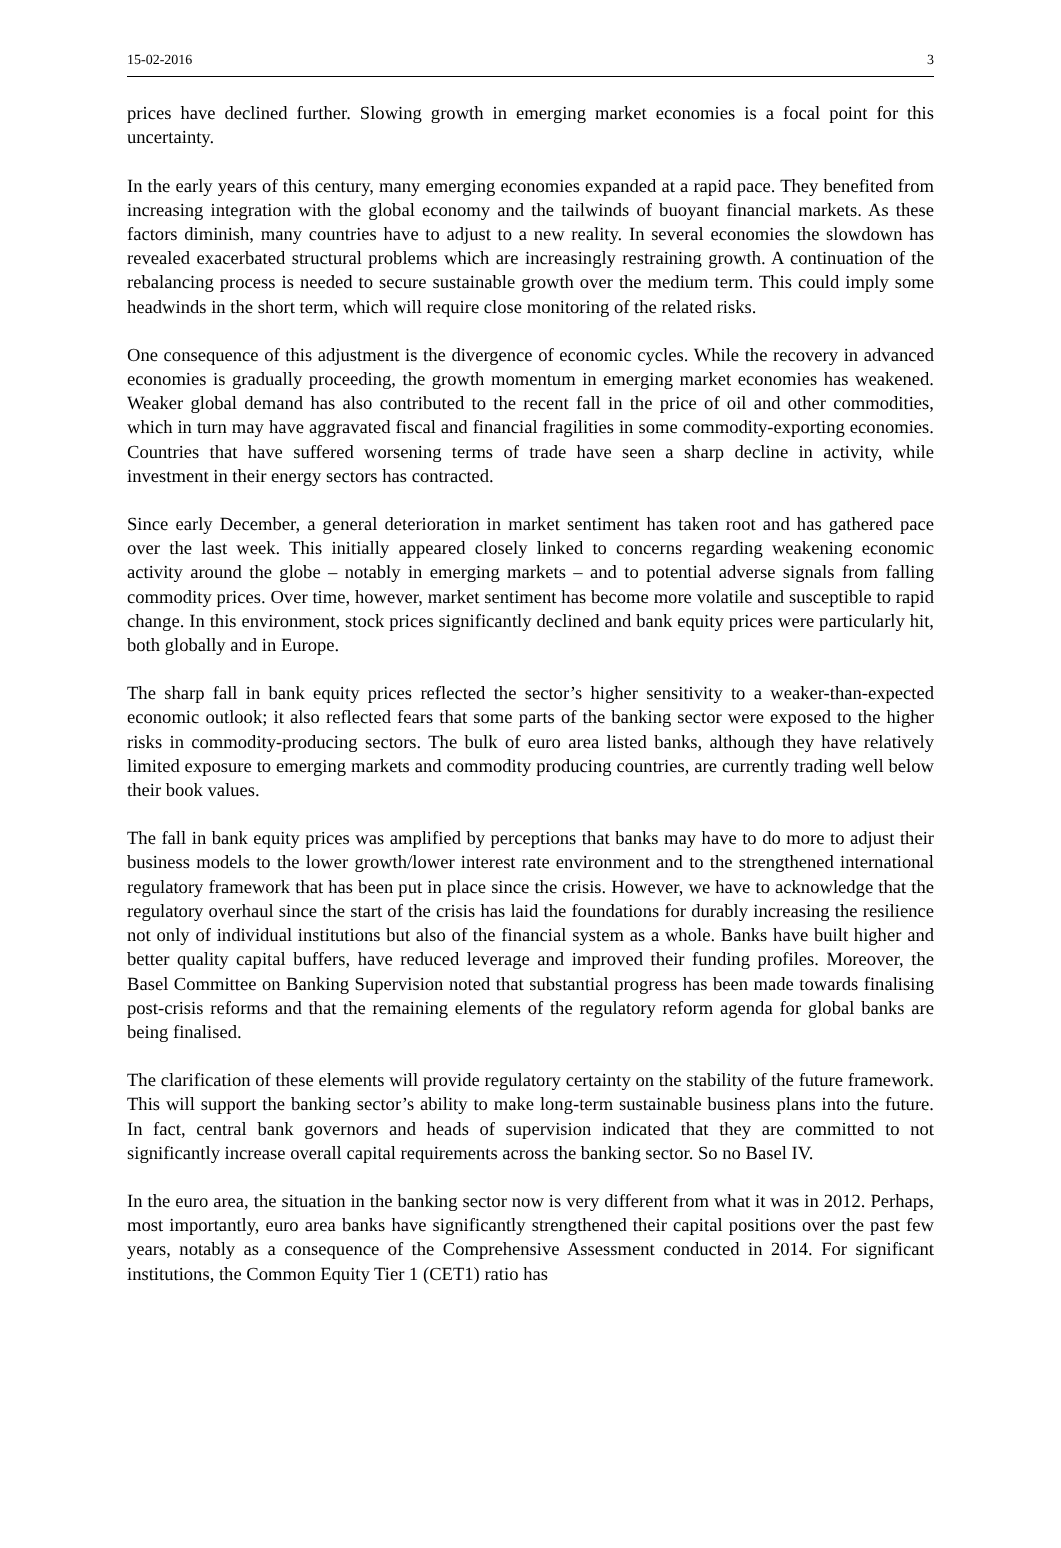15-02-2016 3
prices have declined further. Slowing growth in emerging market economies is a focal point for this uncertainty.
In the early years of this century, many emerging economies expanded at a rapid pace. They benefited from increasing integration with the global economy and the tailwinds of buoyant financial markets. As these factors diminish, many countries have to adjust to a new reality. In several economies the slowdown has revealed exacerbated structural problems which are increasingly restraining growth. A continuation of the rebalancing process is needed to secure sustainable growth over the medium term. This could imply some headwinds in the short term, which will require close monitoring of the related risks.
One consequence of this adjustment is the divergence of economic cycles. While the recovery in advanced economies is gradually proceeding, the growth momentum in emerging market economies has weakened. Weaker global demand has also contributed to the recent fall in the price of oil and other commodities, which in turn may have aggravated fiscal and financial fragilities in some commodity-exporting economies. Countries that have suffered worsening terms of trade have seen a sharp decline in activity, while investment in their energy sectors has contracted.
Since early December, a general deterioration in market sentiment has taken root and has gathered pace over the last week. This initially appeared closely linked to concerns regarding weakening economic activity around the globe – notably in emerging markets – and to potential adverse signals from falling commodity prices. Over time, however, market sentiment has become more volatile and susceptible to rapid change. In this environment, stock prices significantly declined and bank equity prices were particularly hit, both globally and in Europe.
The sharp fall in bank equity prices reflected the sector’s higher sensitivity to a weaker-than-expected economic outlook; it also reflected fears that some parts of the banking sector were exposed to the higher risks in commodity-producing sectors. The bulk of euro area listed banks, although they have relatively limited exposure to emerging markets and commodity producing countries, are currently trading well below their book values.
The fall in bank equity prices was amplified by perceptions that banks may have to do more to adjust their business models to the lower growth/lower interest rate environment and to the strengthened international regulatory framework that has been put in place since the crisis. However, we have to acknowledge that the regulatory overhaul since the start of the crisis has laid the foundations for durably increasing the resilience not only of individual institutions but also of the financial system as a whole. Banks have built higher and better quality capital buffers, have reduced leverage and improved their funding profiles. Moreover, the Basel Committee on Banking Supervision noted that substantial progress has been made towards finalising post-crisis reforms and that the remaining elements of the regulatory reform agenda for global banks are being finalised.
The clarification of these elements will provide regulatory certainty on the stability of the future framework. This will support the banking sector’s ability to make long-term sustainable business plans into the future. In fact, central bank governors and heads of supervision indicated that they are committed to not significantly increase overall capital requirements across the banking sector. So no Basel IV.
In the euro area, the situation in the banking sector now is very different from what it was in 2012. Perhaps, most importantly, euro area banks have significantly strengthened their capital positions over the past few years, notably as a consequence of the Comprehensive Assessment conducted in 2014. For significant institutions, the Common Equity Tier 1 (CET1) ratio has